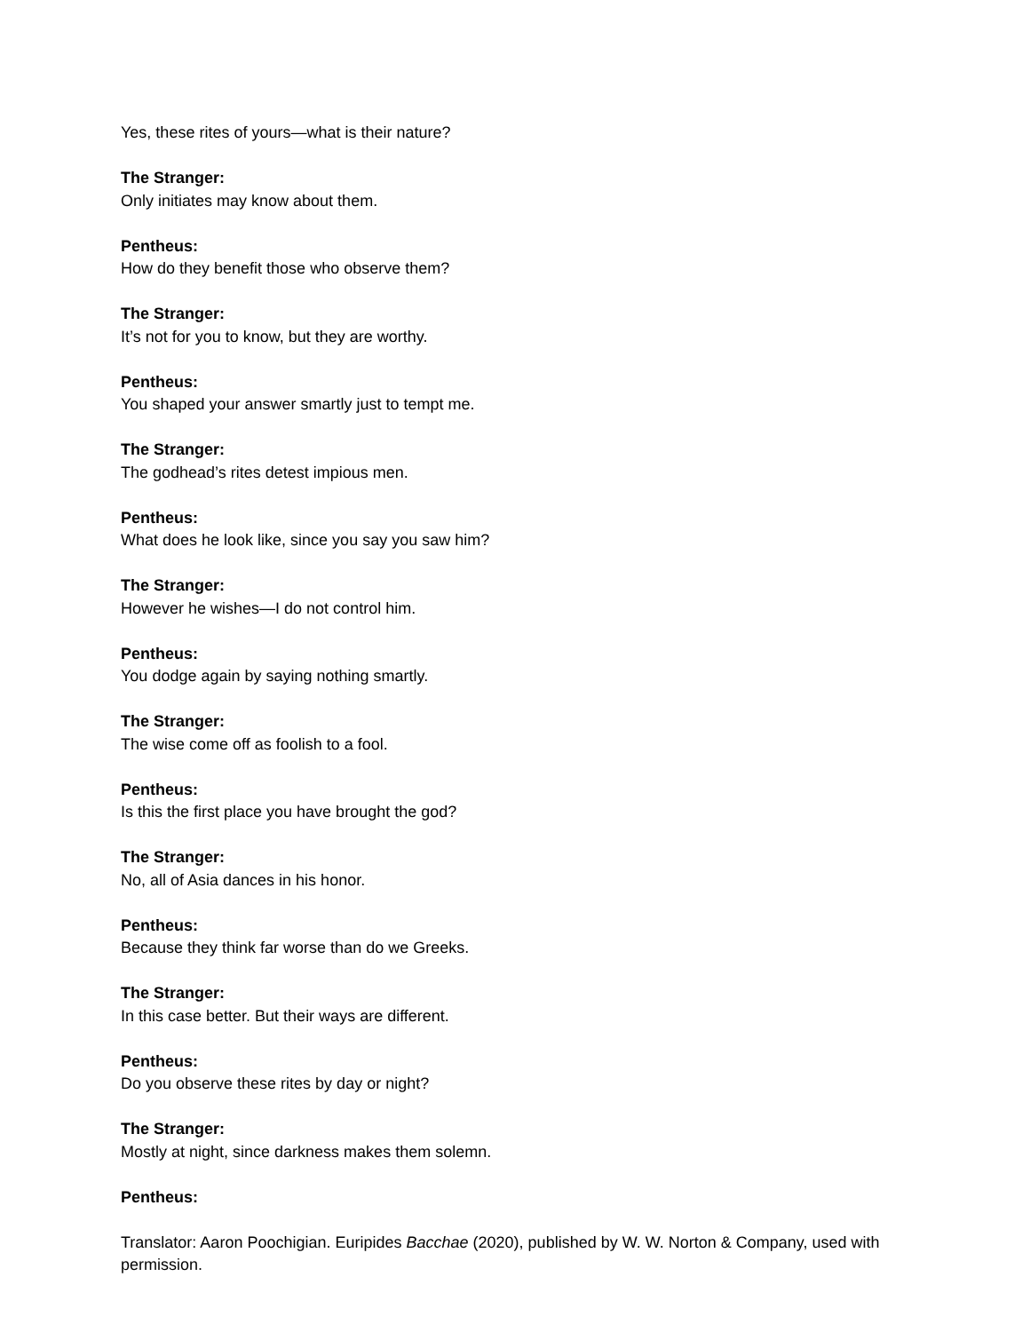Yes, these rites of yours—what is their nature?
The Stranger:
Only initiates may know about them.
Pentheus:
How do they benefit those who observe them?
The Stranger:
It’s not for you to know, but they are worthy.
Pentheus:
You shaped your answer smartly just to tempt me.
The Stranger:
The godhead’s rites detest impious men.
Pentheus:
What does he look like, since you say you saw him?
The Stranger:
However he wishes—I do not control him.
Pentheus:
You dodge again by saying nothing smartly.
The Stranger:
The wise come off as foolish to a fool.
Pentheus:
Is this the first place you have brought the god?
The Stranger:
No, all of Asia dances in his honor.
Pentheus:
Because they think far worse than do we Greeks.
The Stranger:
In this case better. But their ways are different.
Pentheus:
Do you observe these rites by day or night?
The Stranger:
Mostly at night, since darkness makes them solemn.
Pentheus:
Translator: Aaron Poochigian. Euripides Bacchae (2020), published by W. W. Norton & Company, used with permission.